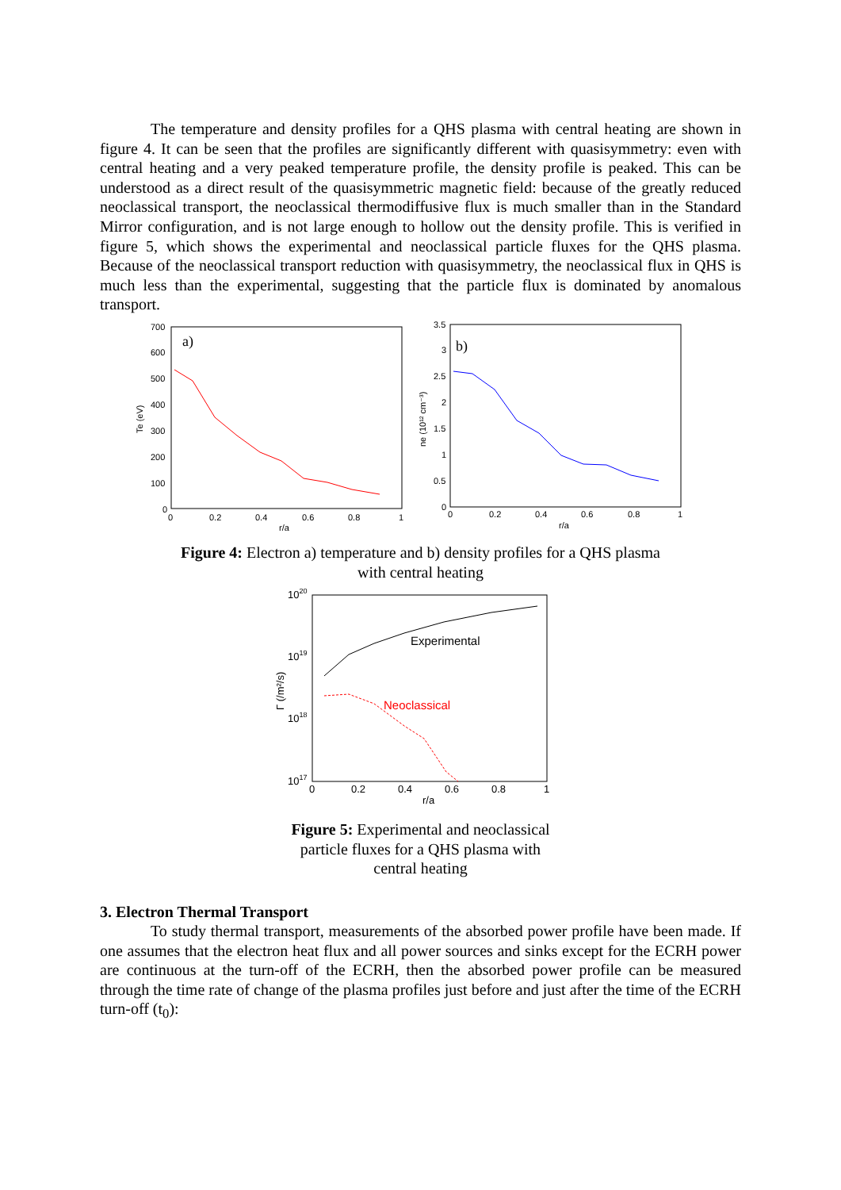The temperature and density profiles for a QHS plasma with central heating are shown in figure 4. It can be seen that the profiles are significantly different with quasisymmetry: even with central heating and a very peaked temperature profile, the density profile is peaked. This can be understood as a direct result of the quasisymmetric magnetic field: because of the greatly reduced neoclassical transport, the neoclassical thermodiffusive flux is much smaller than in the Standard Mirror configuration, and is not large enough to hollow out the density profile. This is verified in figure 5, which shows the experimental and neoclassical particle fluxes for the QHS plasma. Because of the neoclassical transport reduction with quasisymmetry, the neoclassical flux in QHS is much less than the experimental, suggesting that the particle flux is dominated by anomalous transport.
700
600
500
400
300
200
100
0
0
0.2
0.4
0.6
0.8
1
r/a
Te (eV)
a)
3.5
3
2.5
2
1.5
1
0.5
0
0
0.2
0.4
0.6
0.8
1
r/a
ne (10¹² cm⁻³)
b)
Figure 4: Electron a) temperature and b) density profiles for a QHS plasma
with central heating
1020
1019
1018
1017
0
0.2
0.4
0.6
0.8
1
r/a
Γ (/m²/s)
Experimental
Neoclassical
Figure 5: Experimental and neoclassical
particle fluxes for a QHS plasma with
central heating
3. Electron Thermal Transport
To study thermal transport, measurements of the absorbed power profile have been made. If one assumes that the electron heat flux and all power sources and sinks except for the ECRH power are continuous at the turn-off of the ECRH, then the absorbed power profile can be measured through the time rate of change of the plasma profiles just before and just after the time of the ECRH turn-off (t<sub>0</sub>):